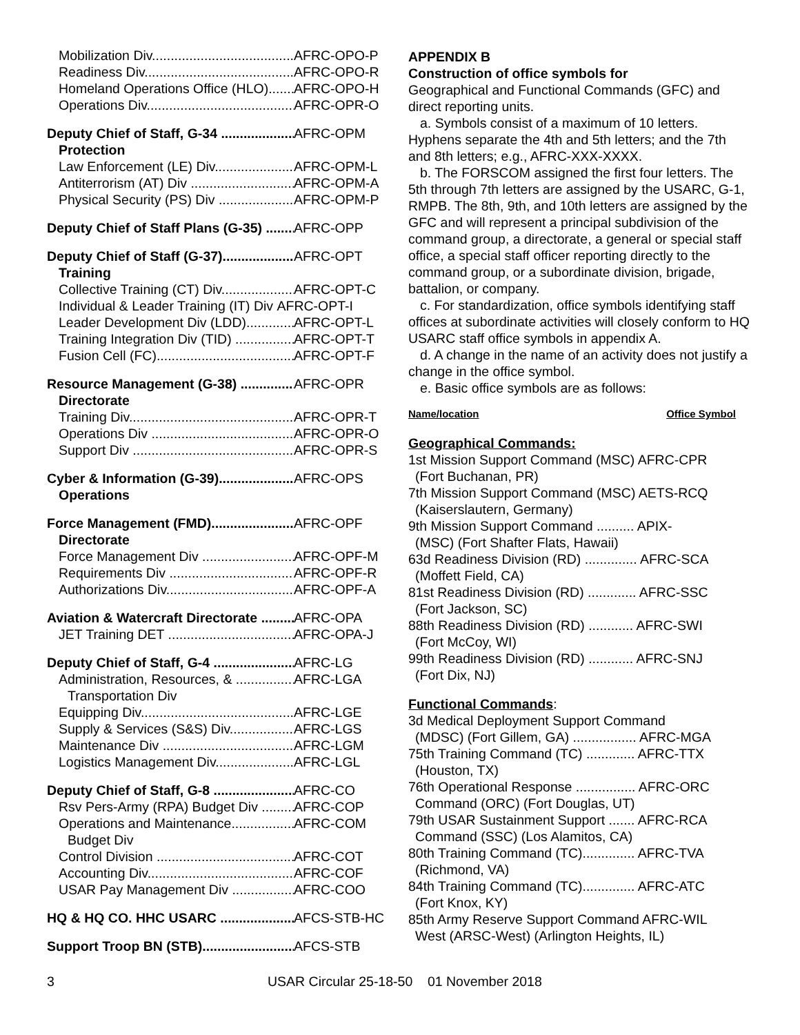Mobilization Div AFRC-OPO-P
Readiness Div AFRC-OPO-R
Homeland Operations Office (HLO) AFRC-OPO-H
Operations Div AFRC-OPR-O
Deputy Chief of Staff, G-34 AFRC-OPM
Protection
Law Enforcement (LE) Div AFRC-OPM-L
Antiterrorism (AT) Div AFRC-OPM-A
Physical Security (PS) Div AFRC-OPM-P
Deputy Chief of Staff Plans (G-35) AFRC-OPP
Deputy Chief of Staff (G-37) AFRC-OPT
Training
Collective Training (CT) Div AFRC-OPT-C
Individual & Leader Training (IT) Div AFRC-OPT-I
Leader Development Div (LDD) AFRC-OPT-L
Training Integration Div (TID) AFRC-OPT-T
Fusion Cell (FC) AFRC-OPT-F
Resource Management (G-38) AFRC-OPR
Directorate
Training Div AFRC-OPR-T
Operations Div AFRC-OPR-O
Support Div AFRC-OPR-S
Cyber & Information (G-39) AFRC-OPS
Operations
Force Management (FMD) AFRC-OPF
Directorate
Force Management Div AFRC-OPF-M
Requirements Div AFRC-OPF-R
Authorizations Div AFRC-OPF-A
Aviation & Watercraft Directorate AFRC-OPA
JET Training DET AFRC-OPA-J
Deputy Chief of Staff, G-4 AFRC-LG
Administration, Resources, & AFRC-LGA
Transportation Div
Equipping Div AFRC-LGE
Supply & Services (S&S) Div AFRC-LGS
Maintenance Div AFRC-LGM
Logistics Management Div AFRC-LGL
Deputy Chief of Staff, G-8 AFRC-CO
Rsv Pers-Army (RPA) Budget Div AFRC-COP
Operations and Maintenance AFRC-COM
Budget Div
Control Division AFRC-COT
Accounting Div AFRC-COF
USAR Pay Management Div AFRC-COO
HQ & HQ CO. HHC USARC AFCS-STB-HC
Support Troop BN (STB) AFCS-STB
APPENDIX B
Construction of office symbols for
Geographical and Functional Commands (GFC) and direct reporting units.
a. Symbols consist of a maximum of 10 letters. Hyphens separate the 4th and 5th letters; and the 7th and 8th letters; e.g., AFRC-XXX-XXXX.
b. The FORSCOM assigned the first four letters. The 5th through 7th letters are assigned by the USARC, G-1, RMPB. The 8th, 9th, and 10th letters are assigned by the GFC and will represent a principal subdivision of the command group, a directorate, a general or special staff office, a special staff officer reporting directly to the command group, or a subordinate division, brigade, battalion, or company.
c. For standardization, office symbols identifying staff offices at subordinate activities will closely conform to HQ USARC staff office symbols in appendix A.
d. A change in the name of an activity does not justify a change in the office symbol.
e. Basic office symbols are as follows:
Name/location Office Symbol
Geographical Commands:
1st Mission Support Command (MSC) AFRC-CPR
(Fort Buchanan, PR)
7th Mission Support Command (MSC) AETS-RCQ
(Kaiserslautern, Germany)
9th Mission Support Command .......... APIX-
(MSC) (Fort Shafter Flats, Hawaii)
63d Readiness Division (RD) .............. AFRC-SCA
(Moffett Field, CA)
81st Readiness Division (RD) ............. AFRC-SSC
(Fort Jackson, SC)
88th Readiness Division (RD) ............ AFRC-SWI
(Fort McCoy, WI)
99th Readiness Division (RD) ............ AFRC-SNJ
(Fort Dix, NJ)
Functional Commands:
3d Medical Deployment Support Command
(MDSC) (Fort Gillem, GA) ................. AFRC-MGA
75th Training Command (TC) ............. AFRC-TTX
(Houston, TX)
76th Operational Response ................ AFRC-ORC
Command (ORC) (Fort Douglas, UT)
79th USAR Sustainment Support ....... AFRC-RCA
Command (SSC) (Los Alamitos, CA)
80th Training Command (TC).............. AFRC-TVA
(Richmond, VA)
84th Training Command (TC).............. AFRC-ATC
(Fort Knox, KY)
85th Army Reserve Support Command AFRC-WIL
West (ARSC-West) (Arlington Heights, IL)
3 USAR Circular 25-18-50 01 November 2018